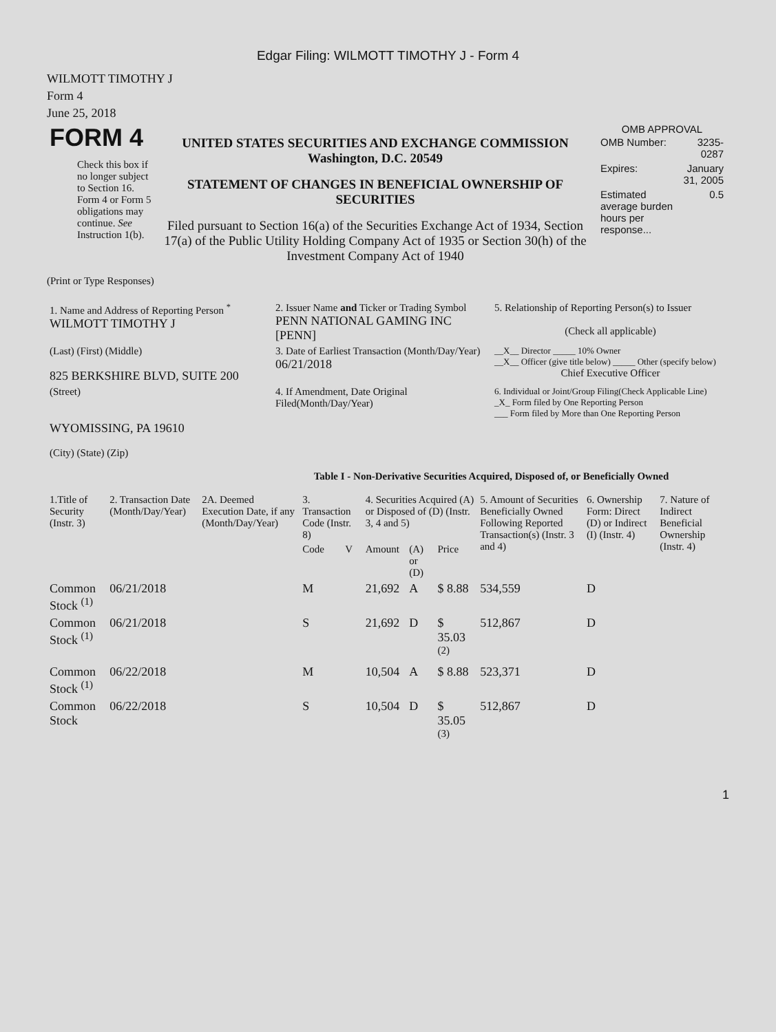Edgar Filing: WILMOTT TIMOTHY J - Form 4
WILMOTT TIMOTHY J
Form 4
June 25, 2018
| FORM 4 Check this box if no longer subject to Section 16. Form 4 or Form 5 obligations may continue. See Instruction 1(b). | UNITED STATES SECURITIES AND EXCHANGE COMMISSION Washington, D.C. 20549 STATEMENT OF CHANGES IN BENEFICIAL OWNERSHIP OF SECURITIES Filed pursuant to Section 16(a) of the Securities Exchange Act of 1934, Section 17(a) of the Public Utility Holding Company Act of 1935 or Section 30(h) of the Investment Company Act of 1940 | OMB APPROVAL / OMB Number: / 3235-0287 / / Expires: / January 31, 2005 / / Estimated average burden hours per response... / 0.5 / |
(Print or Type Responses)
| 1. Name and Address of Reporting Person <sup>*</sup> WILMOTT TIMOTHY J | 2. Issuer Name and Ticker or Trading Symbol PENN NATIONAL GAMING INC [PENN] | 5. Relationship of Reporting Person(s) to Issuer (Check all applicable) |
| (Last) (First) (Middle) 825 BERKSHIRE BLVD, SUITE 200 | 3. Date of Earliest Transaction (Month/Day/Year) 06/21/2018 | __X__ Director _____ 10% Owner __X__ Officer (give title below) _____ Other (specify below) Chief Executive Officer |
| (Street) WYOMISSING, PA 19610 (City) (State) (Zip) | 4. If Amendment, Date Original Filed(Month/Day/Year) | 6. Individual or Joint/Group Filing(Check Applicable Line) _X_ Form filed by One Reporting Person ___ Form filed by More than One Reporting Person |
Table I - Non-Derivative Securities Acquired, Disposed of, or Beneficially Owned
| 1.Title of Security (Instr. 3) | 2. Transaction Date (Month/Day/Year) | 2A. Deemed Execution Date, if any (Month/Day/Year) | 3. Transaction Code (Instr. 8) | | 4. Securities Acquired (A) or Disposed of (D) (Instr. 3, 4 and 5) | | | 5. Amount of Securities Beneficially Owned Following Reported Transaction(s) (Instr. 3 and 4) | 6. Ownership Form: Direct (D) or Indirect (I) (Instr. 4) | 7. Nature of Indirect Beneficial Ownership (Instr. 4) |
| --- | --- | --- | --- | --- | --- | --- | --- | --- | --- | --- |
| | | | Code | V | Amount | (A) or (D) | Price | | | |
| Common Stock <sup>(1)</sup> | 06/21/2018 | | M | | 21,692 | A | $ 8.88 | 534,559 | D | |
| Common Stock <sup>(1)</sup> | 06/21/2018 | | S | | 21,692 | D | $ 35.03 <sup>(2)</sup> | 512,867 | D | |
| Common Stock <sup>(1)</sup> | 06/22/2018 | | M | | 10,504 | A | $ 8.88 | 523,371 | D | |
| Common Stock | 06/22/2018 | | S | | 10,504 | D | $ 35.05 <sup>(3)</sup> | 512,867 | D | |
1